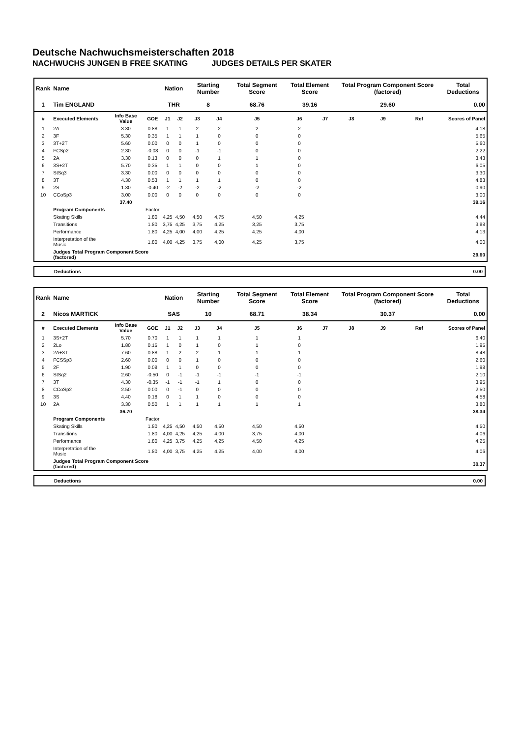Deutsche Nachwuchsmeisterschaften 2018
NACHWUCHS JUNGEN B FREE SKATING JUDGES DETAILS PER SKATER
| Rank | Name | | | Nation | | Starting Number | | Total Segment Score | Total Element Score | | Total Program Component Score (factored) | | | Total Deductions |
| --- | --- | --- | --- | --- | --- | --- | --- | --- | --- | --- | --- | --- | --- | --- |
| 1 | Tim ENGLAND | | | THR | | 8 | | 68.76 | 39.16 | | 29.60 | | | 0.00 |
| # | Executed Elements | Info Base Value | GOE | J1 | J2 | J3 | J4 | J5 | J6 | J7 | J8 | J9 | Ref | Scores of Panel |
| 1 | 2A | 3.30 | 0.88 | 1 | 1 | 2 | 2 | 2 | 2 | | | | | 4.18 |
| 2 | 3F | 5.30 | 0.35 | 1 | 1 | 1 | 0 | 0 | 0 | | | | | 5.65 |
| 3 | 3T+2T | 5.60 | 0.00 | 0 | 0 | 1 | 0 | 0 | 0 | | | | | 5.60 |
| 4 | FCSp2 | 2.30 | -0.08 | 0 | 0 | -1 | -1 | 0 | 0 | | | | | 2.22 |
| 5 | 2A | 3.30 | 0.13 | 0 | 0 | 0 | 1 | 1 | 0 | | | | | 3.43 |
| 6 | 3S+2T | 5.70 | 0.35 | 1 | 1 | 0 | 0 | 1 | 0 | | | | | 6.05 |
| 7 | StSq3 | 3.30 | 0.00 | 0 | 0 | 0 | 0 | 0 | 0 | | | | | 3.30 |
| 8 | 3T | 4.30 | 0.53 | 1 | 1 | 1 | 1 | 0 | 0 | | | | | 4.83 |
| 9 | 2S | 1.30 | -0.40 | -2 | -2 | -2 | -2 | -2 | -2 | | | | | 0.90 |
| 10 | CCoSp3 | 3.00 | 0.00 | 0 | 0 | 0 | 0 | 0 | 0 | | | | | 3.00 |
| | | 37.40 | | | | | | | | | | | | 39.16 |
| | Program Components | | Factor | | | | | | | | | | | |
| | Skating Skills | | 1.80 | 4,25 | 4,50 | 4,50 | 4,75 | 4,50 | 4,25 | | | | | 4.44 |
| | Transitions | | 1.80 | 3,75 | 4,25 | 3,75 | 4,25 | 3,25 | 3,75 | | | | | 3.88 |
| | Performance | | 1.80 | 4,25 | 4,00 | 4,00 | 4,25 | 4,25 | 4,00 | | | | | 4.13 |
| | Interpretation of the Music | | 1.80 | 4,00 | 4,25 | 3,75 | 4,00 | 4,25 | 3,75 | | | | | 4.00 |
| | Judges Total Program Component Score (factored) | | | | | | | | | | | | | 29.60 |
Deductions 0.00
| Rank | Name | | | Nation | | Starting Number | | Total Segment Score | Total Element Score | | Total Program Component Score (factored) | | | Total Deductions |
| --- | --- | --- | --- | --- | --- | --- | --- | --- | --- | --- | --- | --- | --- | --- |
| 2 | Nicos MARTICK | | | SAS | | 10 | | 68.71 | 38.34 | | 30.37 | | | 0.00 |
| # | Executed Elements | Info Base Value | GOE | J1 | J2 | J3 | J4 | J5 | J6 | J7 | J8 | J9 | Ref | Scores of Panel |
| 1 | 3S+2T | 5.70 | 0.70 | 1 | 1 | 1 | 1 | 1 | 1 | | | | | 6.40 |
| 2 | 2Lo | 1.80 | 0.15 | 1 | 0 | 1 | 0 | 1 | 0 | | | | | 1.95 |
| 3 | 2A+3T | 7.60 | 0.88 | 1 | 2 | 2 | 1 | 1 | 1 | | | | | 8.48 |
| 4 | FCSSp3 | 2.60 | 0.00 | 0 | 0 | 1 | 0 | 0 | 0 | | | | | 2.60 |
| 5 | 2F | 1.90 | 0.08 | 1 | 1 | 0 | 0 | 0 | 0 | | | | | 1.98 |
| 6 | StSq2 | 2.60 | -0.50 | 0 | -1 | -1 | -1 | -1 | -1 | | | | | 2.10 |
| 7 | 3T | 4.30 | -0.35 | -1 | -1 | -1 | 1 | 0 | 0 | | | | | 3.95 |
| 8 | CCoSp2 | 2.50 | 0.00 | 0 | -1 | 0 | 0 | 0 | 0 | | | | | 2.50 |
| 9 | 3S | 4.40 | 0.18 | 0 | 1 | 1 | 0 | 0 | 0 | | | | | 4.58 |
| 10 | 2A | 3.30 | 0.50 | 1 | 1 | 1 | 1 | 1 | 1 | | | | | 3.80 |
| | | 36.70 | | | | | | | | | | | | 38.34 |
| | Program Components | | Factor | | | | | | | | | | | |
| | Skating Skills | | 1.80 | 4,25 | 4,50 | 4,50 | 4,50 | 4,50 | 4,50 | | | | | 4.50 |
| | Transitions | | 1.80 | 4,00 | 4,25 | 4,25 | 4,00 | 3,75 | 4,00 | | | | | 4.06 |
| | Performance | | 1.80 | 4,25 | 3,75 | 4,25 | 4,25 | 4,50 | 4,25 | | | | | 4.25 |
| | Interpretation of the Music | | 1.80 | 4,00 | 3,75 | 4,25 | 4,25 | 4,00 | 4,00 | | | | | 4.06 |
| | Judges Total Program Component Score (factored) | | | | | | | | | | | | | 30.37 |
Deductions 0.00